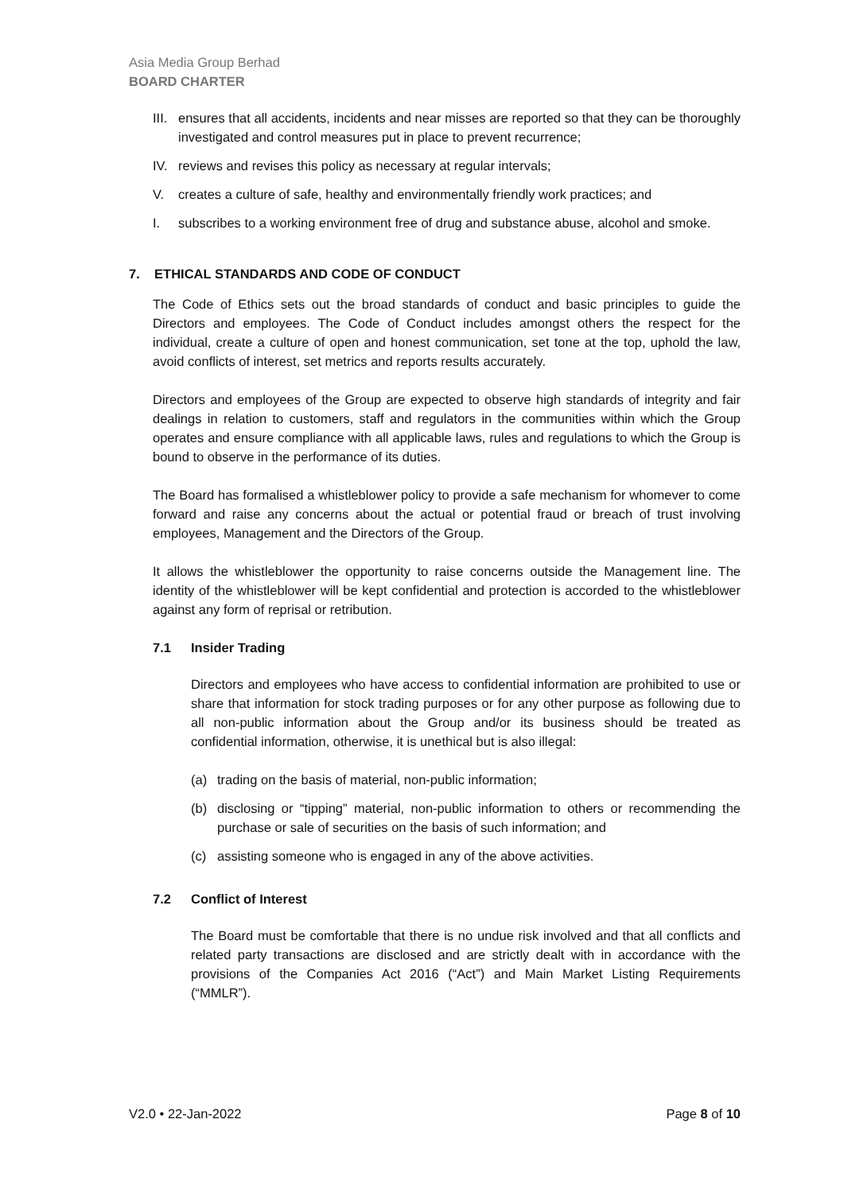Asia Media Group Berhad
BOARD CHARTER
III. ensures that all accidents, incidents and near misses are reported so that they can be thoroughly investigated and control measures put in place to prevent recurrence;
IV. reviews and revises this policy as necessary at regular intervals;
V. creates a culture of safe, healthy and environmentally friendly work practices; and
I. subscribes to a working environment free of drug and substance abuse, alcohol and smoke.
7. ETHICAL STANDARDS AND CODE OF CONDUCT
The Code of Ethics sets out the broad standards of conduct and basic principles to guide the Directors and employees. The Code of Conduct includes amongst others the respect for the individual, create a culture of open and honest communication, set tone at the top, uphold the law, avoid conflicts of interest, set metrics and reports results accurately.
Directors and employees of the Group are expected to observe high standards of integrity and fair dealings in relation to customers, staff and regulators in the communities within which the Group operates and ensure compliance with all applicable laws, rules and regulations to which the Group is bound to observe in the performance of its duties.
The Board has formalised a whistleblower policy to provide a safe mechanism for whomever to come forward and raise any concerns about the actual or potential fraud or breach of trust involving employees, Management and the Directors of the Group.
It allows the whistleblower the opportunity to raise concerns outside the Management line. The identity of the whistleblower will be kept confidential and protection is accorded to the whistleblower against any form of reprisal or retribution.
7.1 Insider Trading
Directors and employees who have access to confidential information are prohibited to use or share that information for stock trading purposes or for any other purpose as following due to all non-public information about the Group and/or its business should be treated as confidential information, otherwise, it is unethical but is also illegal:
(a) trading on the basis of material, non-public information;
(b) disclosing or “tipping” material, non-public information to others or recommending the purchase or sale of securities on the basis of such information; and
(c) assisting someone who is engaged in any of the above activities.
7.2 Conflict of Interest
The Board must be comfortable that there is no undue risk involved and that all conflicts and related party transactions are disclosed and are strictly dealt with in accordance with the provisions of the Companies Act 2016 (“Act”) and Main Market Listing Requirements (“MMLR”).
V2.0 • 22-Jan-2022 Page 8 of 10